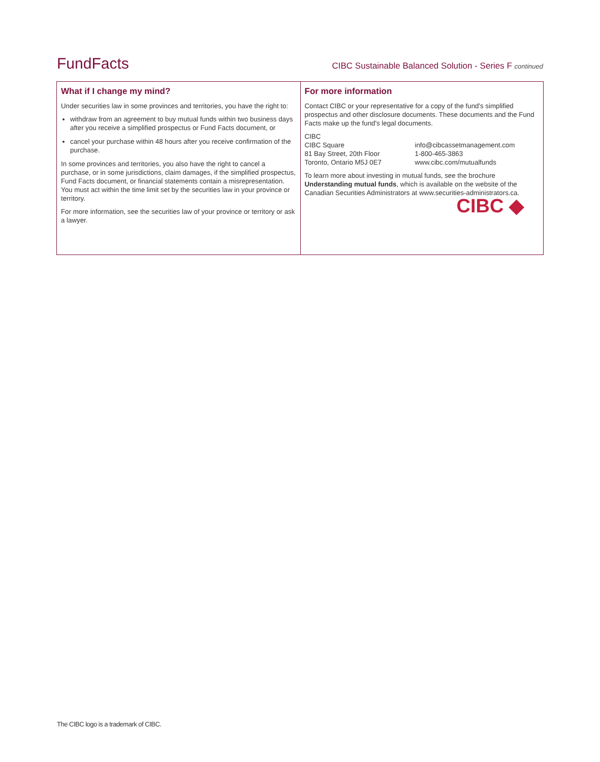FundFacts CIBC Sustainable Balanced Solution - Series F continued
What if I change my mind?
Under securities law in some provinces and territories, you have the right to:
withdraw from an agreement to buy mutual funds within two business days after you receive a simplified prospectus or Fund Facts document, or
cancel your purchase within 48 hours after you receive confirmation of the purchase.
In some provinces and territories, you also have the right to cancel a purchase, or in some jurisdictions, claim damages, if the simplified prospectus, Fund Facts document, or financial statements contain a misrepresentation. You must act within the time limit set by the securities law in your province or territory.
For more information, see the securities law of your province or territory or ask a lawyer.
For more information
Contact CIBC or your representative for a copy of the fund's simplified prospectus and other disclosure documents. These documents and the Fund Facts make up the fund's legal documents.
CIBC
CIBC Square
81 Bay Street, 20th Floor
Toronto, Ontario M5J 0E7
info@cibcassetmanagement.com
1-800-465-3863
www.cibc.com/mutualfunds
To learn more about investing in mutual funds, see the brochure Understanding mutual funds, which is available on the website of the Canadian Securities Administrators at www.securities-administrators.ca.
CIBC ◆
The CIBC logo is a trademark of CIBC.